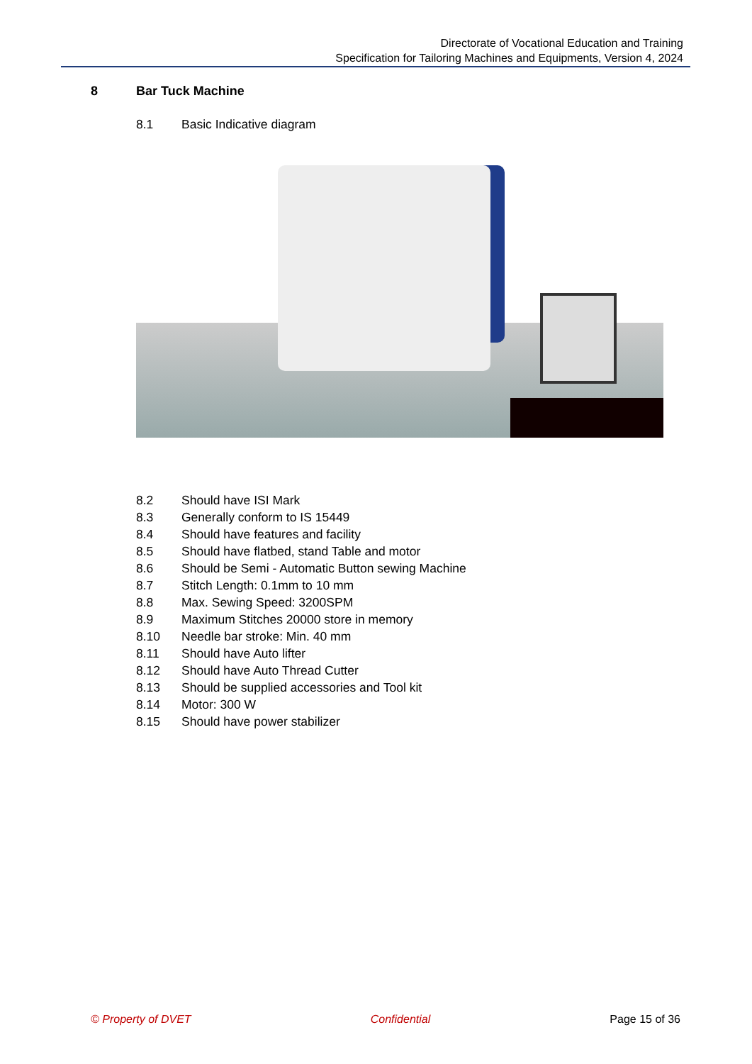Directorate of Vocational Education and Training
Specification for Tailoring Machines and Equipments, Version 4, 2024
8 Bar Tuck Machine
8.1 Basic Indicative diagram
8.2 Should have ISI Mark
8.3 Generally conform to IS 15449
8.4 Should have features and facility
8.5 Should have flatbed, stand Table and motor
8.6 Should be Semi - Automatic Button sewing Machine
8.7 Stitch Length: 0.1mm to 10 mm
8.8 Max. Sewing Speed: 3200SPM
8.9 Maximum Stitches 20000 store in memory
8.10 Needle bar stroke: Min. 40 mm
8.11 Should have Auto lifter
8.12 Should have Auto Thread Cutter
8.13 Should be supplied accessories and Tool kit
8.14 Motor: 300 W
8.15 Should have power stabilizer
© Property of DVET Confidential Page 15 of 36